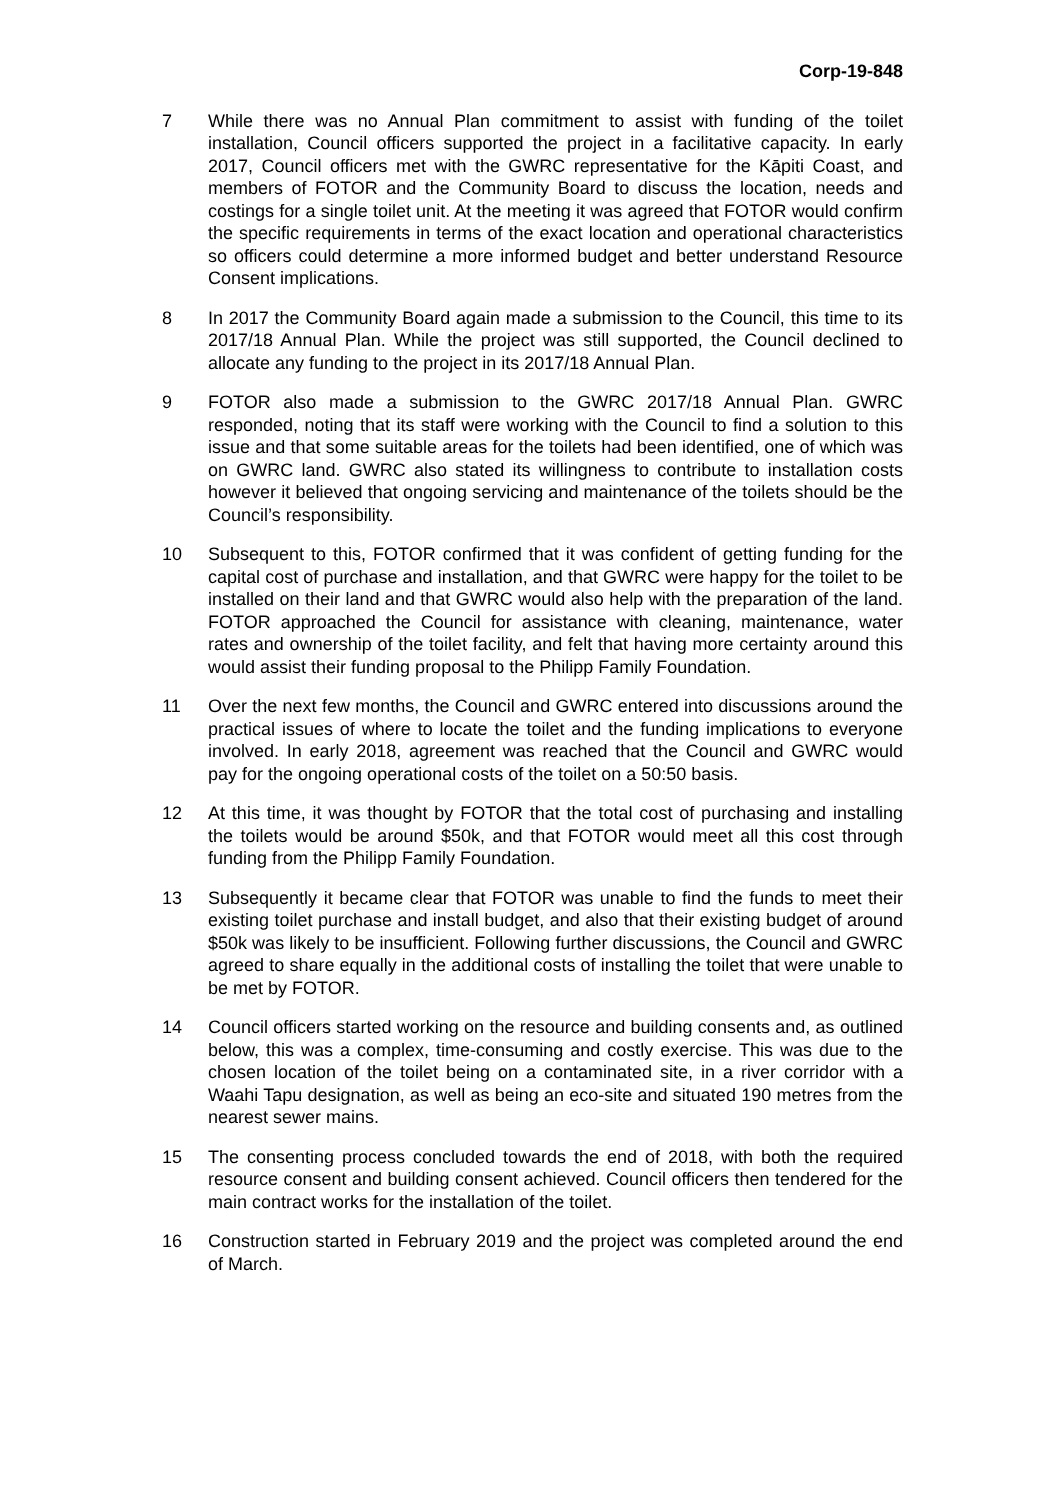Corp-19-848
7 While there was no Annual Plan commitment to assist with funding of the toilet installation, Council officers supported the project in a facilitative capacity. In early 2017, Council officers met with the GWRC representative for the Kāpiti Coast, and members of FOTOR and the Community Board to discuss the location, needs and costings for a single toilet unit. At the meeting it was agreed that FOTOR would confirm the specific requirements in terms of the exact location and operational characteristics so officers could determine a more informed budget and better understand Resource Consent implications.
8 In 2017 the Community Board again made a submission to the Council, this time to its 2017/18 Annual Plan. While the project was still supported, the Council declined to allocate any funding to the project in its 2017/18 Annual Plan.
9 FOTOR also made a submission to the GWRC 2017/18 Annual Plan. GWRC responded, noting that its staff were working with the Council to find a solution to this issue and that some suitable areas for the toilets had been identified, one of which was on GWRC land. GWRC also stated its willingness to contribute to installation costs however it believed that ongoing servicing and maintenance of the toilets should be the Council’s responsibility.
10 Subsequent to this, FOTOR confirmed that it was confident of getting funding for the capital cost of purchase and installation, and that GWRC were happy for the toilet to be installed on their land and that GWRC would also help with the preparation of the land. FOTOR approached the Council for assistance with cleaning, maintenance, water rates and ownership of the toilet facility, and felt that having more certainty around this would assist their funding proposal to the Philipp Family Foundation.
11 Over the next few months, the Council and GWRC entered into discussions around the practical issues of where to locate the toilet and the funding implications to everyone involved. In early 2018, agreement was reached that the Council and GWRC would pay for the ongoing operational costs of the toilet on a 50:50 basis.
12 At this time, it was thought by FOTOR that the total cost of purchasing and installing the toilets would be around $50k, and that FOTOR would meet all this cost through funding from the Philipp Family Foundation.
13 Subsequently it became clear that FOTOR was unable to find the funds to meet their existing toilet purchase and install budget, and also that their existing budget of around $50k was likely to be insufficient. Following further discussions, the Council and GWRC agreed to share equally in the additional costs of installing the toilet that were unable to be met by FOTOR.
14 Council officers started working on the resource and building consents and, as outlined below, this was a complex, time-consuming and costly exercise. This was due to the chosen location of the toilet being on a contaminated site, in a river corridor with a Waahi Tapu designation, as well as being an eco-site and situated 190 metres from the nearest sewer mains.
15 The consenting process concluded towards the end of 2018, with both the required resource consent and building consent achieved. Council officers then tendered for the main contract works for the installation of the toilet.
16 Construction started in February 2019 and the project was completed around the end of March.